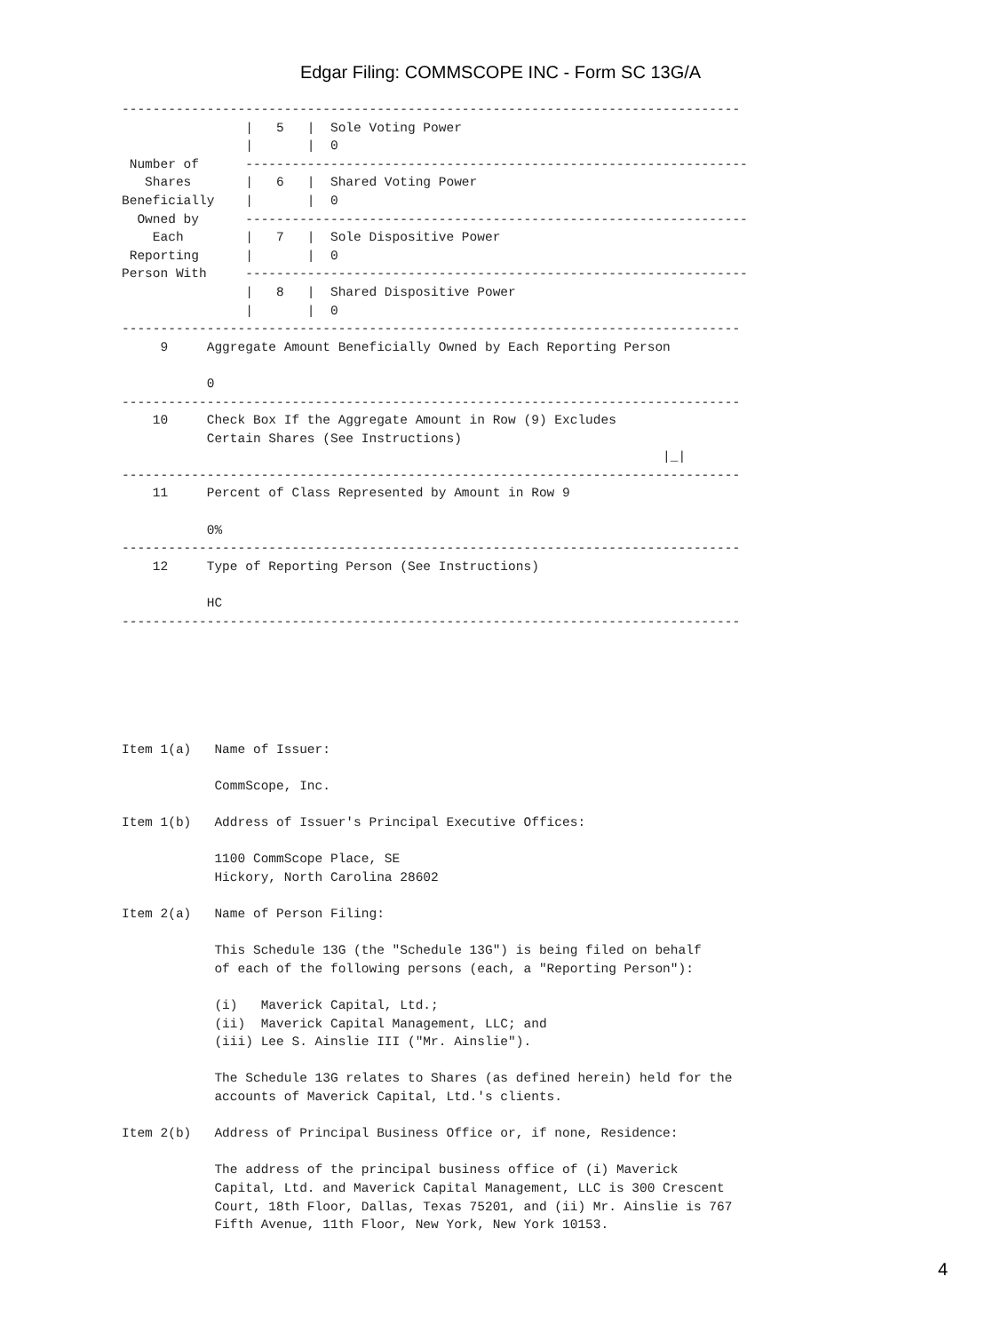Edgar Filing: COMMSCOPE INC - Form SC 13G/A
--------------------------------------------------------------------------------
                |   5   |  Sole Voting Power
                |       |  0
 Number of      -----------------------------------------------------------------
   Shares       |   6   |  Shared Voting Power
Beneficially    |       |  0
  Owned by      -----------------------------------------------------------------
    Each        |   7   |  Sole Dispositive Power
 Reporting      |       |  0
Person With     -----------------------------------------------------------------
                |   8   |  Shared Dispositive Power
                |       |  0
--------------------------------------------------------------------------------
     9     Aggregate Amount Beneficially Owned by Each Reporting Person

           0
--------------------------------------------------------------------------------
    10     Check Box If the Aggregate Amount in Row (9) Excludes
           Certain Shares (See Instructions)
                                                                      |_|
--------------------------------------------------------------------------------
    11     Percent of Class Represented by Amount in Row 9

           0%
--------------------------------------------------------------------------------
    12     Type of Reporting Person (See Instructions)

           HC
--------------------------------------------------------------------------------






Item 1(a)   Name of Issuer:

            CommScope, Inc.

Item 1(b)   Address of Issuer's Principal Executive Offices:

            1100 CommScope Place, SE
            Hickory, North Carolina 28602

Item 2(a)   Name of Person Filing:

            This Schedule 13G (the "Schedule 13G") is being filed on behalf
            of each of the following persons (each, a "Reporting Person"):

            (i)   Maverick Capital, Ltd.;
            (ii)  Maverick Capital Management, LLC; and
            (iii) Lee S. Ainslie III ("Mr. Ainslie").

            The Schedule 13G relates to Shares (as defined herein) held for the
            accounts of Maverick Capital, Ltd.'s clients.

Item 2(b)   Address of Principal Business Office or, if none, Residence:

            The address of the principal business office of (i) Maverick
            Capital, Ltd. and Maverick Capital Management, LLC is 300 Crescent
            Court, 18th Floor, Dallas, Texas 75201, and (ii) Mr. Ainslie is 767
            Fifth Avenue, 11th Floor, New York, New York 10153.
4